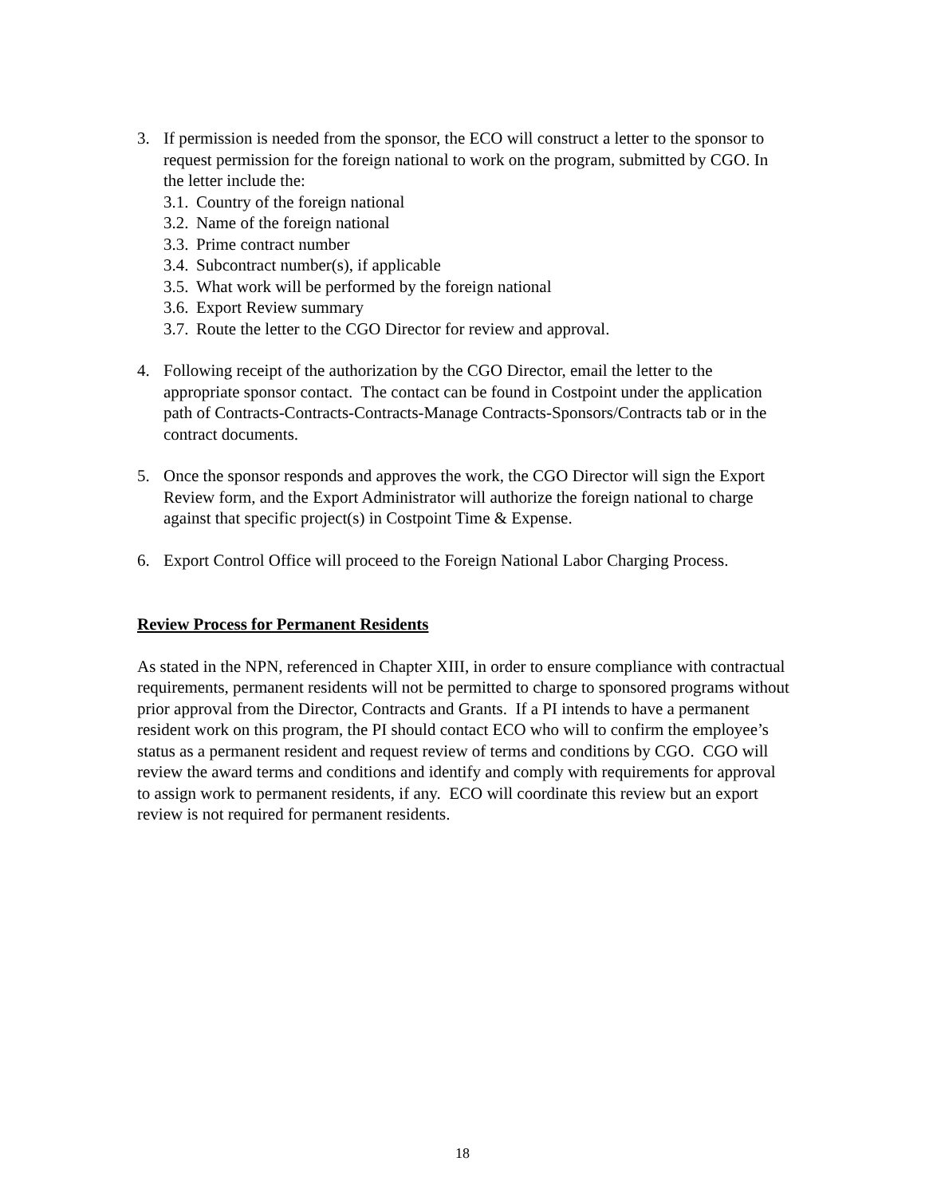3. If permission is needed from the sponsor, the ECO will construct a letter to the sponsor to request permission for the foreign national to work on the program, submitted by CGO. In the letter include the:
3.1.
Country of the foreign national
3.2.
Name of the foreign national
3.3.
Prime contract number
3.4.
Subcontract number(s), if applicable
3.5.
What work will be performed by the foreign national
3.6.
Export Review summary
3.7.
Route the letter to the CGO Director for review and approval.
4. Following receipt of the authorization by the CGO Director, email the letter to the appropriate sponsor contact. The contact can be found in Costpoint under the application path of Contracts-Contracts-Contracts-Manage Contracts-Sponsors/Contracts tab or in the contract documents.
5. Once the sponsor responds and approves the work, the CGO Director will sign the Export Review form, and the Export Administrator will authorize the foreign national to charge against that specific project(s) in Costpoint Time & Expense.
6. Export Control Office will proceed to the Foreign National Labor Charging Process.
Review Process for Permanent Residents
As stated in the NPN, referenced in Chapter XIII, in order to ensure compliance with contractual requirements, permanent residents will not be permitted to charge to sponsored programs without prior approval from the Director, Contracts and Grants. If a PI intends to have a permanent resident work on this program, the PI should contact ECO who will to confirm the employee’s status as a permanent resident and request review of terms and conditions by CGO. CGO will review the award terms and conditions and identify and comply with requirements for approval to assign work to permanent residents, if any. ECO will coordinate this review but an export review is not required for permanent residents.
18